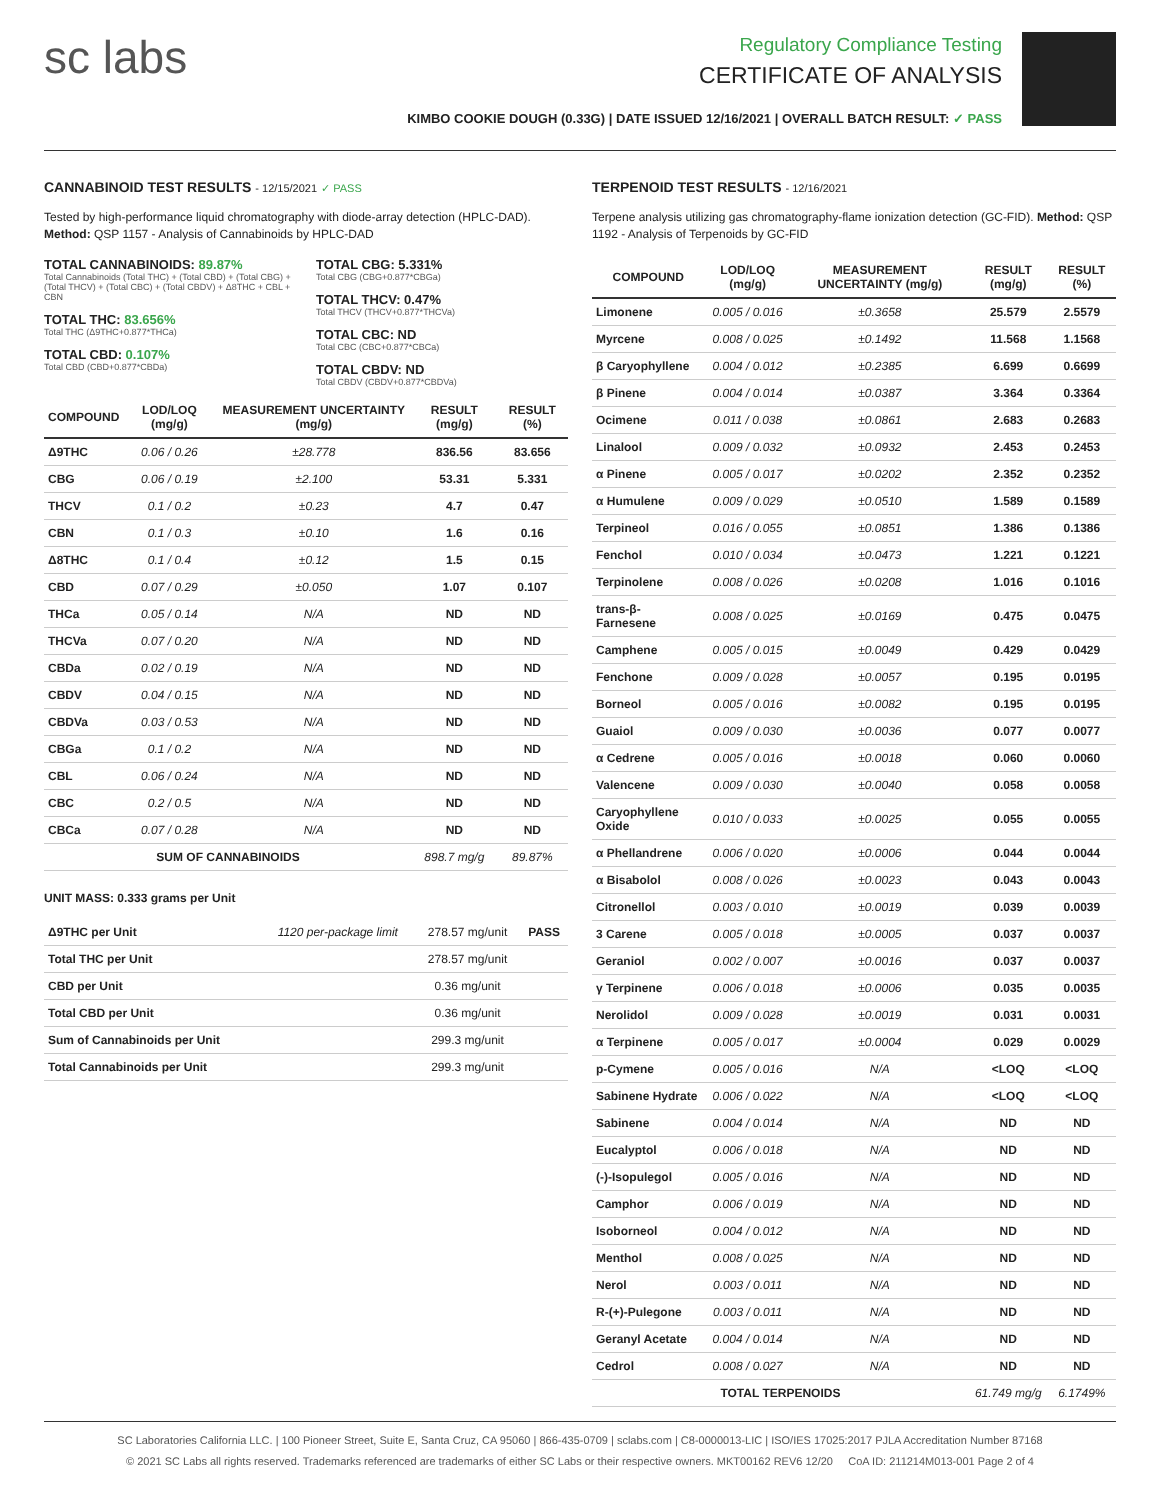sc labs
Regulatory Compliance Testing
CERTIFICATE OF ANALYSIS
KIMBO COOKIE DOUGH (0.33G) | DATE ISSUED 12/16/2021 | OVERALL BATCH RESULT: ✓ PASS
CANNABINOID TEST RESULTS - 12/15/2021 ✓ PASS
Tested by high-performance liquid chromatography with diode-array detection (HPLC-DAD). Method: QSP 1157 - Analysis of Cannabinoids by HPLC-DAD
TOTAL CANNABINOIDS: 89.87%
Total Cannabinoids (Total THC) + (Total CBD) + (Total CBG) + (Total THCV) + (Total CBC) + (Total CBDV) + Δ8THC + CBL + CBN
TOTAL THC: 83.656%
Total THC (Δ9THC+0.877*THCa)
TOTAL CBD: 0.107%
Total CBD (CBD+0.877*CBDa)
TOTAL CBG: 5.331%
Total CBG (CBG+0.877*CBGa)
TOTAL THCV: 0.47%
Total THCV (THCV+0.877*THCVa)
TOTAL CBC: ND
Total CBC (CBC+0.877*CBCa)
TOTAL CBDV: ND
Total CBDV (CBDV+0.877*CBDVa)
| COMPOUND | LOD/LOQ (mg/g) | MEASUREMENT UNCERTAINTY (mg/g) | RESULT (mg/g) | RESULT (%) |
| --- | --- | --- | --- | --- |
| Δ9THC | 0.06 / 0.26 | ±28.778 | 836.56 | 83.656 |
| CBG | 0.06 / 0.19 | ±2.100 | 53.31 | 5.331 |
| THCV | 0.1 / 0.2 | ±0.23 | 4.7 | 0.47 |
| CBN | 0.1 / 0.3 | ±0.10 | 1.6 | 0.16 |
| Δ8THC | 0.1 / 0.4 | ±0.12 | 1.5 | 0.15 |
| CBD | 0.07 / 0.29 | ±0.050 | 1.07 | 0.107 |
| THCa | 0.05 / 0.14 | N/A | ND | ND |
| THCVa | 0.07 / 0.20 | N/A | ND | ND |
| CBDa | 0.02 / 0.19 | N/A | ND | ND |
| CBDV | 0.04 / 0.15 | N/A | ND | ND |
| CBDVa | 0.03 / 0.53 | N/A | ND | ND |
| CBGa | 0.1 / 0.2 | N/A | ND | ND |
| CBL | 0.06 / 0.24 | N/A | ND | ND |
| CBC | 0.2 / 0.5 | N/A | ND | ND |
| CBCa | 0.07 / 0.28 | N/A | ND | ND |
| SUM OF CANNABINOIDS | | | 898.7 mg/g | 89.87% |
UNIT MASS: 0.333 grams per Unit
| Δ9THC per Unit | 1120 per-package limit | 278.57 mg/unit | PASS |
| Total THC per Unit | | 278.57 mg/unit | |
| CBD per Unit | | 0.36 mg/unit | |
| Total CBD per Unit | | 0.36 mg/unit | |
| Sum of Cannabinoids per Unit | | 299.3 mg/unit | |
| Total Cannabinoids per Unit | | 299.3 mg/unit | |
TERPENOID TEST RESULTS - 12/16/2021
Terpene analysis utilizing gas chromatography-flame ionization detection (GC-FID). Method: QSP 1192 - Analysis of Terpenoids by GC-FID
| COMPOUND | LOD/LOQ (mg/g) | MEASUREMENT UNCERTAINTY (mg/g) | RESULT (mg/g) | RESULT (%) |
| --- | --- | --- | --- | --- |
| Limonene | 0.005 / 0.016 | ±0.3658 | 25.579 | 2.5579 |
| Myrcene | 0.008 / 0.025 | ±0.1492 | 11.568 | 1.1568 |
| β Caryophyllene | 0.004 / 0.012 | ±0.2385 | 6.699 | 0.6699 |
| β Pinene | 0.004 / 0.014 | ±0.0387 | 3.364 | 0.3364 |
| Ocimene | 0.011 / 0.038 | ±0.0861 | 2.683 | 0.2683 |
| Linalool | 0.009 / 0.032 | ±0.0932 | 2.453 | 0.2453 |
| α Pinene | 0.005 / 0.017 | ±0.0202 | 2.352 | 0.2352 |
| α Humulene | 0.009 / 0.029 | ±0.0510 | 1.589 | 0.1589 |
| Terpineol | 0.016 / 0.055 | ±0.0851 | 1.386 | 0.1386 |
| Fenchol | 0.010 / 0.034 | ±0.0473 | 1.221 | 0.1221 |
| Terpinolene | 0.008 / 0.026 | ±0.0208 | 1.016 | 0.1016 |
| trans-β-Farnesene | 0.008 / 0.025 | ±0.0169 | 0.475 | 0.0475 |
| Camphene | 0.005 / 0.015 | ±0.0049 | 0.429 | 0.0429 |
| Fenchone | 0.009 / 0.028 | ±0.0057 | 0.195 | 0.0195 |
| Borneol | 0.005 / 0.016 | ±0.0082 | 0.195 | 0.0195 |
| Guaiol | 0.009 / 0.030 | ±0.0036 | 0.077 | 0.0077 |
| α Cedrene | 0.005 / 0.016 | ±0.0018 | 0.060 | 0.0060 |
| Valencene | 0.009 / 0.030 | ±0.0040 | 0.058 | 0.0058 |
| Caryophyllene Oxide | 0.010 / 0.033 | ±0.0025 | 0.055 | 0.0055 |
| α Phellandrene | 0.006 / 0.020 | ±0.0006 | 0.044 | 0.0044 |
| α Bisabolol | 0.008 / 0.026 | ±0.0023 | 0.043 | 0.0043 |
| Citronellol | 0.003 / 0.010 | ±0.0019 | 0.039 | 0.0039 |
| 3 Carene | 0.005 / 0.018 | ±0.0005 | 0.037 | 0.0037 |
| Geraniol | 0.002 / 0.007 | ±0.0016 | 0.037 | 0.0037 |
| γ Terpinene | 0.006 / 0.018 | ±0.0006 | 0.035 | 0.0035 |
| Nerolidol | 0.009 / 0.028 | ±0.0019 | 0.031 | 0.0031 |
| α Terpinene | 0.005 / 0.017 | ±0.0004 | 0.029 | 0.0029 |
| p-Cymene | 0.005 / 0.016 | N/A | <LOQ | <LOQ |
| Sabinene Hydrate | 0.006 / 0.022 | N/A | <LOQ | <LOQ |
| Sabinene | 0.004 / 0.014 | N/A | ND | ND |
| Eucalyptol | 0.006 / 0.018 | N/A | ND | ND |
| (-)-Isopulegol | 0.005 / 0.016 | N/A | ND | ND |
| Camphor | 0.006 / 0.019 | N/A | ND | ND |
| Isoborneol | 0.004 / 0.012 | N/A | ND | ND |
| Menthol | 0.008 / 0.025 | N/A | ND | ND |
| Nerol | 0.003 / 0.011 | N/A | ND | ND |
| R-(+)-Pulegone | 0.003 / 0.011 | N/A | ND | ND |
| Geranyl Acetate | 0.004 / 0.014 | N/A | ND | ND |
| Cedrol | 0.008 / 0.027 | N/A | ND | ND |
| TOTAL TERPENOIDS | | | 61.749 mg/g | 6.1749% |
SC Laboratories California LLC. | 100 Pioneer Street, Suite E, Santa Cruz, CA 95060 | 866-435-0709 | sclabs.com | C8-0000013-LIC | ISO/IES 17025:2017 PJLA Accreditation Number 87168
© 2021 SC Labs all rights reserved. Trademarks referenced are trademarks of either SC Labs or their respective owners. MKT00162 REV6 12/20 CoA ID: 211214M013-001 Page 2 of 4